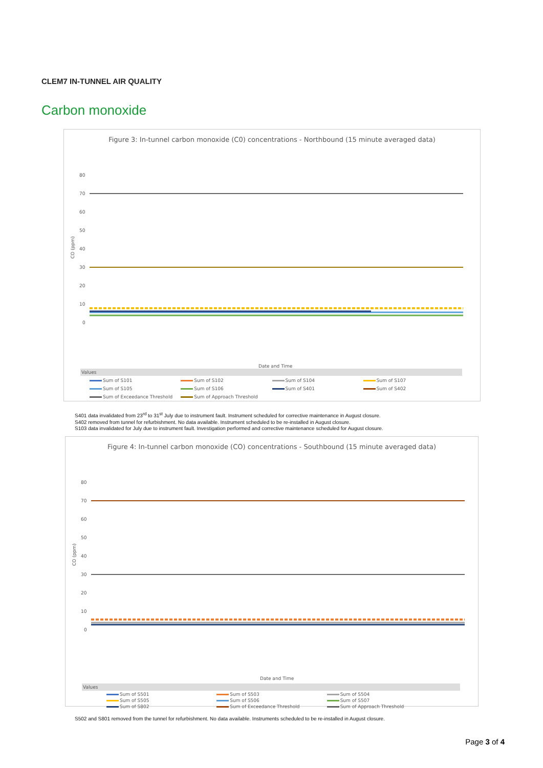CLEM7 IN-TUNNEL AIR QUALITY
Carbon monoxide
Figure 3: In-tunnel carbon monoxide (C0) concentrations - Northbound (15 minute averaged data)
80
70
60
50
40
30
20
10
0
Date and Time
CO (ppm)
Values
Sum of S101 Sum of S102 Sum of S104 Sum of S107 Sum of S105 Sum of S106 Sum of S401 Sum of S402 Sum of Exceedance Threshold Sum of Approach Threshold
S401 data invalidated from 23<sup>rd</sup> to 31<sup>st</sup> July due to instrument fault. Instrument scheduled for corrective maintenance in August closure.
S402 removed from tunnel for refurbishment. No data available. Instrument scheduled to be re-installed in August closure.
S103 data invalidated for July due to instrument fault. Investigation performed and corrective maintenance scheduled for August closure.
Figure 4: In-tunnel carbon monoxide (CO) concentrations - Southbound (15 minute averaged data)
80
70
60
50
40
30
20
10
0
Date and Time
CO (ppm)
Values
Sum of S501 Sum of S503 Sum of S504 Sum of S505 Sum of S506 Sum of S507 Sum of S802 Sum of Exceedance Threshold Sum of Approach Threshold
S502 and S801 removed from the tunnel for refurbishment. No data available. Instruments scheduled to be re-installed in August closure.
Page 3 of 4